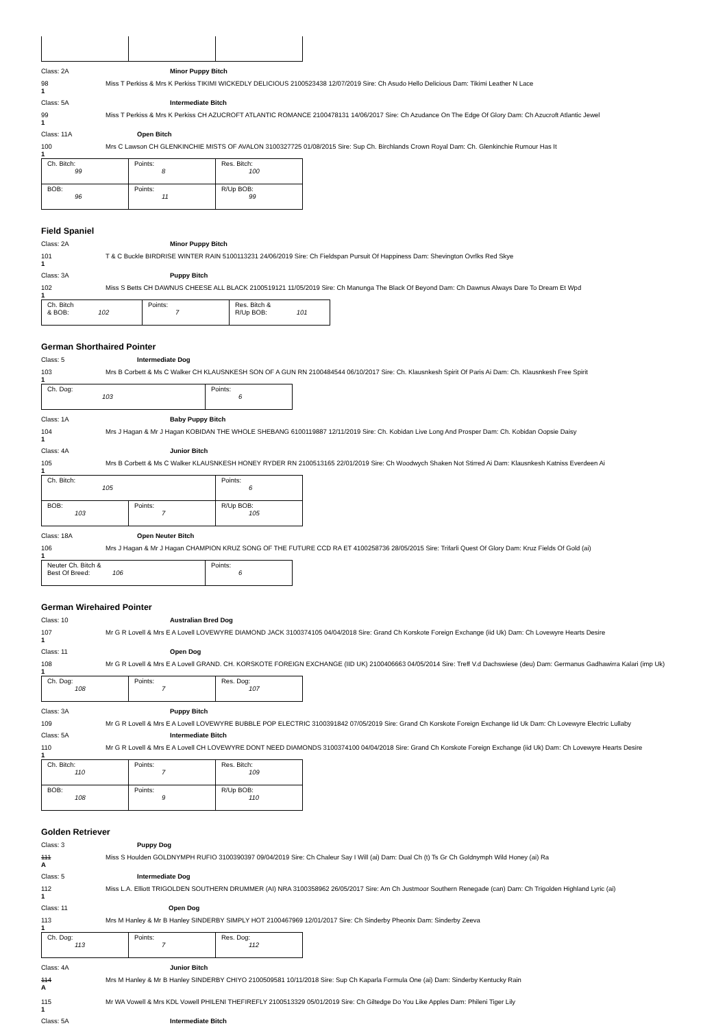Class: 2A Minor Puppy Bitch
98 Miss T Perkiss & Mrs K Perkiss TIKIMI WICKEDLY DELICIOUS 2100523438 12/07/2019 Sire: Ch Asudo Hello Delicious Dam: Tikimi Leather N Lace
1
Class: 5A Intermediate Bitch
99 Miss T Perkiss & Mrs K Perkiss CH AZUCROFT ATLANTIC ROMANCE 2100478131 14/06/2017 Sire: Ch Azudance On The Edge Of Glory Dam: Ch Azucroft Atlantic Jewel
1
Class: 11A Open Bitch
100 Mrs C Lawson CH GLENKINCHIE MISTS OF AVALON 3100327725 01/08/2015 Sire: Sup Ch. Birchlands Crown Royal Dam: Ch. Glenkinchie Rumour Has It
1
| Ch. Bitch: 99 | Points: 8 | Res. Bitch: 100 |
| BOB: 96 | Points: 11 | R/Up BOB: 99 |
Field Spaniel
Class: 2A Minor Puppy Bitch
101 T & C Buckle BIRDRISE WINTER RAIN 5100113231 24/06/2019 Sire: Ch Fieldspan Pursuit Of Happiness Dam: Shevington Ovrlks Red Skye
1
Class: 3A Puppy Bitch
102 Miss S Betts CH DAWNUS CHEESE ALL BLACK 2100519121 11/05/2019 Sire: Ch Manunga The Black Of Beyond Dam: Ch Dawnus Always Dare To Dream Et Wpd
1
| Ch. Bitch & BOB: 102 | Points: 7 | Res. Bitch & R/Up BOB: 101 |
German Shorthaired Pointer
Class: 5 Intermediate Dog
103 Mrs B Corbett & Ms C Walker CH KLAUSNKESH SON OF A GUN RN 2100484544 06/10/2017 Sire: Ch. Klausnkesh Spirit Of Paris Ai Dam: Ch. Klausnkesh Free Spirit
1
| Ch. Dog: 103 | Points: 6 |
Class: 1A Baby Puppy Bitch
104 Mrs J Hagan & Mr J Hagan KOBIDAN THE WHOLE SHEBANG 6100119887 12/11/2019 Sire: Ch. Kobidan Live Long And Prosper Dam: Ch. Kobidan Oopsie Daisy
1
Class: 4A Junior Bitch
105 Mrs B Corbett & Ms C Walker KLAUSNKESH HONEY RYDER RN 2100513165 22/01/2019 Sire: Ch Woodwych Shaken Not Stirred Ai Dam: Klausnkesh Katniss Everdeen Ai
1
| Ch. Bitch: 105 | | Points: 6 |
| BOB: 103 | Points: 7 | R/Up BOB: 105 |
Class: 18A Open Neuter Bitch
106 Mrs J Hagan & Mr J Hagan CHAMPION KRUZ SONG OF THE FUTURE CCD RA ET 4100258736 28/05/2015 Sire: Trifarli Quest Of Glory Dam: Kruz Fields Of Gold (ai)
1
| Neuter Ch. Bitch & Best Of Breed: 106 | Points: 6 |
German Wirehaired Pointer
Class: 10 Australian Bred Dog
107 Mr G R Lovell & Mrs E A Lovell LOVEWYRE DIAMOND JACK 3100374105 04/04/2018 Sire: Grand Ch Korskote Foreign Exchange (iid Uk) Dam: Ch Lovewyre Hearts Desire
1
Class: 11 Open Dog
108 Mr G R Lovell & Mrs E A Lovell GRAND. CH. KORSKOTE FOREIGN EXCHANGE (IID UK) 2100406663 04/05/2014 Sire: Treff V.d Dachswiese (deu) Dam: Germanus Gadhawirra Kalari (imp Uk)
1
| Ch. Dog: 108 | Points: 7 | Res. Dog: 107 |
Class: 3A Puppy Bitch
109 Mr G R Lovell & Mrs E A Lovell LOVEWYRE BUBBLE POP ELECTRIC 3100391842 07/05/2019 Sire: Grand Ch Korskote Foreign Exchange Iid Uk Dam: Ch Lovewyre Electric Lullaby
Class: 5A Intermediate Bitch
110 Mr G R Lovell & Mrs E A Lovell CH LOVEWYRE DONT NEED DIAMONDS 3100374100 04/04/2018 Sire: Grand Ch Korskote Foreign Exchange (iid Uk) Dam: Ch Lovewyre Hearts Desire
1
| Ch. Bitch: 110 | Points: 7 | Res. Bitch: 109 |
| BOB: 108 | Points: 9 | R/Up BOB: 110 |
Golden Retriever
Class: 3 Puppy Dog
111 Miss S Houlden GOLDNYMPH RUFIO 3100390397 09/04/2019 Sire: Ch Chaleur Say I Will (ai) Dam: Dual Ch (t) Ts Gr Ch Goldnymph Wild Honey (ai) Ra
A
Class: 5 Intermediate Dog
112 Miss L.A. Elliott TRIGOLDEN SOUTHERN DRUMMER (AI) NRA 3100358962 26/05/2017 Sire: Am Ch Justmoor Southern Renegade (can) Dam: Ch Trigolden Highland Lyric (ai)
1
Class: 11 Open Dog
113 Mrs M Hanley & Mr B Hanley SINDERBY SIMPLY HOT 2100467969 12/01/2017 Sire: Ch Sinderby Pheonix Dam: Sinderby Zeeva
1
| Ch. Dog: 113 | Points: 7 | Res. Dog: 112 |
Class: 4A Junior Bitch
114 Mrs M Hanley & Mr B Hanley SINDERBY CHIYO 2100509581 10/11/2018 Sire: Sup Ch Kaparla Formula One (ai) Dam: Sinderby Kentucky Rain
A
115 Mr WA Vowell & Mrs KDL Vowell PHILENI THEFIREFLY 2100513329 05/01/2019 Sire: Ch Giltedge Do You Like Apples Dam: Phileni Tiger Lily
1
Class: 5A Intermediate Bitch